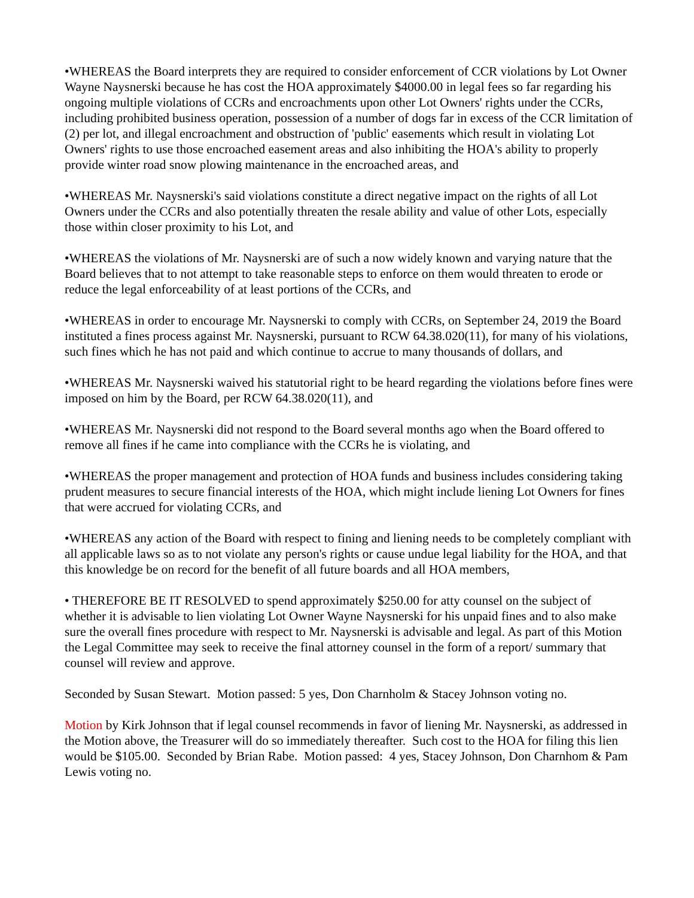•WHEREAS the Board interprets they are required to consider enforcement of CCR violations by Lot Owner Wayne Naysnerski because he has cost the HOA approximately $4000.00 in legal fees so far regarding his ongoing multiple violations of CCRs and encroachments upon other Lot Owners' rights under the CCRs, including prohibited business operation, possession of a number of dogs far in excess of the CCR limitation of (2) per lot, and illegal encroachment and obstruction of 'public' easements which result in violating Lot Owners' rights to use those encroached easement areas and also inhibiting the HOA's ability to properly provide winter road snow plowing maintenance in the encroached areas, and
•WHEREAS Mr. Naysnerski's said violations constitute a direct negative impact on the rights of all Lot Owners under the CCRs and also potentially threaten the resale ability and value of other Lots, especially those within closer proximity to his Lot, and
•WHEREAS the violations of Mr. Naysnerski are of such a now widely known and varying nature that the Board believes that to not attempt to take reasonable steps to enforce on them would threaten to erode or reduce the legal enforceability of at least portions of the CCRs, and
•WHEREAS in order to encourage Mr. Naysnerski to comply with CCRs, on September 24, 2019 the Board instituted a fines process against Mr. Naysnerski, pursuant to RCW 64.38.020(11), for many of his violations, such fines which he has not paid and which continue to accrue to many thousands of dollars, and
•WHEREAS Mr. Naysnerski waived his statutorial right to be heard regarding the violations before fines were imposed on him by the Board, per RCW 64.38.020(11), and
•WHEREAS Mr. Naysnerski did not respond to the Board several months ago when the Board offered to remove all fines if he came into compliance with the CCRs he is violating, and
•WHEREAS the proper management and protection of HOA funds and business includes considering taking prudent measures to secure financial interests of the HOA, which might include liening Lot Owners for fines that were accrued for violating CCRs, and
•WHEREAS any action of the Board with respect to fining and liening needs to be completely compliant with all applicable laws so as to not violate any person's rights or cause undue legal liability for the HOA, and that this knowledge be on record for the benefit of all future boards and all HOA members,
• THEREFORE BE IT RESOLVED to spend approximately $250.00 for atty counsel on the subject of whether it is advisable to lien violating Lot Owner Wayne Naysnerski for his unpaid fines and to also make sure the overall fines procedure with respect to Mr. Naysnerski is advisable and legal. As part of this Motion the Legal Committee may seek to receive the final attorney counsel in the form of a report/ summary that counsel will review and approve.
Seconded by Susan Stewart. Motion passed: 5 yes, Don Charnholm & Stacey Johnson voting no.
Motion by Kirk Johnson that if legal counsel recommends in favor of liening Mr. Naysnerski, as addressed in the Motion above, the Treasurer will do so immediately thereafter. Such cost to the HOA for filing this lien would be $105.00. Seconded by Brian Rabe. Motion passed: 4 yes, Stacey Johnson, Don Charnhom & Pam Lewis voting no.